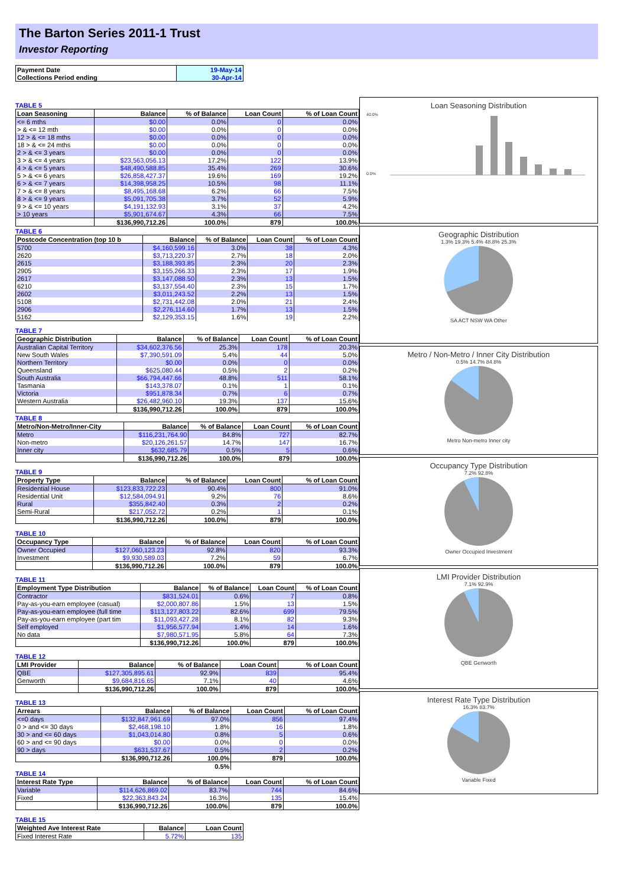The Barton Series 2011-1 Trust
Investor Reporting
| Payment Date | 19-May-14 |
| Collections Period ending | 30-Apr-14 |
TABLE 5
| Loan Seasoning | Balance | % of Balance | Loan Count | % of Loan Count |
| --- | --- | --- | --- | --- |
| <= 6 mths | $0.00 | 0.0% | 0 | 0.0% |
| > & <= 12 mth | $0.00 | 0.0% | 0 | 0.0% |
| 12 > & <= 18 mths | $0.00 | 0.0% | 0 | 0.0% |
| 18 > & <= 24 mths | $0.00 | 0.0% | 0 | 0.0% |
| 2 > & <= 3 years | $0.00 | 0.0% | 0 | 0.0% |
| 3 > & <= 4 years | $23,563,056.13 | 17.2% | 122 | 13.9% |
| 4 > & <= 5 years | $48,490,588.85 | 35.4% | 269 | 30.6% |
| 5 > & <= 6 years | $26,858,427.37 | 19.6% | 169 | 19.2% |
| 6 > & <= 7 years | $14,398,958.25 | 10.5% | 98 | 11.1% |
| 7 > & <= 8 years | $8,495,168.68 | 6.2% | 66 | 7.5% |
| 8 > & <= 9 years | $5,091,705.38 | 3.7% | 52 | 5.9% |
| 9 > & <= 10 years | $4,191,132.93 | 3.1% | 37 | 4.2% |
| > 10 years | $5,901,674.67 | 4.3% | 66 | 7.5% |
| | $136,990,712.26 | 100.0% | 879 | 100.0% |
TABLE 6
| Postcode Concentration (top 10 b | Balance | % of Balance | Loan Count | % of Loan Count |
| --- | --- | --- | --- | --- |
| 5700 | $4,160,599.16 | 3.0% | 38 | 4.3% |
| 2620 | $3,713,220.37 | 2.7% | 18 | 2.0% |
| 2615 | $3,188,393.85 | 2.3% | 20 | 2.3% |
| 2905 | $3,155,266.33 | 2.3% | 17 | 1.9% |
| 2617 | $3,147,088.50 | 2.3% | 13 | 1.5% |
| 6210 | $3,137,554.40 | 2.3% | 15 | 1.7% |
| 2602 | $3,011,243.52 | 2.2% | 13 | 1.5% |
| 5108 | $2,731,442.08 | 2.0% | 21 | 2.4% |
| 2906 | $2,276,114.60 | 1.7% | 13 | 1.5% |
| 5162 | $2,129,353.15 | 1.6% | 19 | 2.2% |
TABLE 7
| Geographic Distribution | Balance | % of Balance | Loan Count | % of Loan Count |
| --- | --- | --- | --- | --- |
| Australian Capital Territory | $34,602,376.56 | 25.3% | 178 | 20.3% |
| New South Wales | $7,390,591.09 | 5.4% | 44 | 5.0% |
| Northern Territory | $0.00 | 0.0% | 0 | 0.0% |
| Queensland | $625,080.44 | 0.5% | 2 | 0.2% |
| South Australia | $66,794,447.66 | 48.8% | 511 | 58.1% |
| Tasmania | $143,378.07 | 0.1% | 1 | 0.1% |
| Victoria | $951,878.34 | 0.7% | 6 | 0.7% |
| Western Australia | $26,482,960.10 | 19.3% | 137 | 15.6% |
| | $136,990,712.26 | 100.0% | 879 | 100.0% |
TABLE 8
| Metro/Non-Metro/Inner-City | Balance | % of Balance | Loan Count | % of Loan Count |
| --- | --- | --- | --- | --- |
| Metro | $116,231,764.90 | 84.8% | 727 | 82.7% |
| Non-metro | $20,126,261.57 | 14.7% | 147 | 16.7% |
| Inner city | $632,685.79 | 0.5% | 5 | 0.6% |
| | $136,990,712.26 | 100.0% | 879 | 100.0% |
TABLE 9
| Property Type | Balance | % of Balance | Loan Count | % of Loan Count |
| --- | --- | --- | --- | --- |
| Residential House | $123,833,722.23 | 90.4% | 800 | 91.0% |
| Residential Unit | $12,584,094.91 | 9.2% | 76 | 8.6% |
| Rural | $355,842.40 | 0.3% | 2 | 0.2% |
| Semi-Rural | $217,052.72 | 0.2% | 1 | 0.1% |
| | $136,990,712.26 | 100.0% | 879 | 100.0% |
TABLE 10
| Occupancy Type | Balance | % of Balance | Loan Count | % of Loan Count |
| --- | --- | --- | --- | --- |
| Owner Occupied | $127,060,123.23 | 92.8% | 820 | 93.3% |
| Investment | $9,930,589.03 | 7.2% | 59 | 6.7% |
| | $136,990,712.26 | 100.0% | 879 | 100.0% |
TABLE 11
| Employment Type Distribution | Balance | % of Balance | Loan Count | % of Loan Count |
| --- | --- | --- | --- | --- |
| Contractor | $831,524.01 | 0.6% | 7 | 0.8% |
| Pay-as-you-earn employee (casual) | $2,000,807.86 | 1.5% | 13 | 1.5% |
| Pay-as-you-earn employee (full time | $113,127,803.22 | 82.6% | 699 | 79.5% |
| Pay-as-you-earn employee (part tim | $11,093,427.28 | 8.1% | 82 | 9.3% |
| Self employed | $1,956,577.94 | 1.4% | 14 | 1.6% |
| No data | $7,980,571.95 | 5.8% | 64 | 7.3% |
| | $136,990,712.26 | 100.0% | 879 | 100.0% |
TABLE 12
| LMI Provider | Balance | % of Balance | Loan Count | % of Loan Count |
| --- | --- | --- | --- | --- |
| QBE | $127,305,895.61 | 92.9% | 839 | 95.4% |
| Genworth | $9,684,816.65 | 7.1% | 40 | 4.6% |
| | $136,990,712.26 | 100.0% | 879 | 100.0% |
TABLE 13
| Arrears | Balance | % of Balance | Loan Count | % of Loan Count |
| --- | --- | --- | --- | --- |
| <=0 days | $132,847,961.69 | 97.0% | 856 | 97.4% |
| 0 > and <= 30 days | $2,468,198.10 | 1.8% | 16 | 1.8% |
| 30 > and <= 60 days | $1,043,014.80 | 0.8% | 5 | 0.6% |
| 60 > and <= 90 days | $0.00 | 0.0% | 0 | 0.0% |
| 90 > days | $631,537.67 | 0.5% | 2 | 0.2% |
| | $136,990,712.26 | 100.0% | 879 | 100.0% |
| | | 0.5% | | |
TABLE 14
| Interest Rate Type | Balance | % of Balance | Loan Count | % of Loan Count |
| --- | --- | --- | --- | --- |
| Variable | $114,626,869.02 | 83.7% | 744 | 84.6% |
| Fixed | $22,363,843.24 | 16.3% | 135 | 15.4% |
| | $136,990,712.26 | 100.0% | 879 | 100.0% |
TABLE 15
| Weighted Ave Interest Rate | Balance | Loan Count |
| --- | --- | --- |
| Fixed Interest Rate | 5.72% | 135 |
Loan Seasoning Distribution
40.0%
0.0%
Geographic Distribution
1.3% 19.3% 5.4% 48.8% 25.3%
SA ACT NSW WA Other
Metro / Non-Metro / Inner City Distribution
0.5% 14.7% 84.8%
Metro Non-metro Inner city
Occupancy Type Distribution
7.2% 92.8%
Owner Occupied Investment
LMI Provider Distribution
7.1% 92.9%
QBE Genworth
Interest Rate Type Distribution
16.3% 83.7%
Variable Fixed